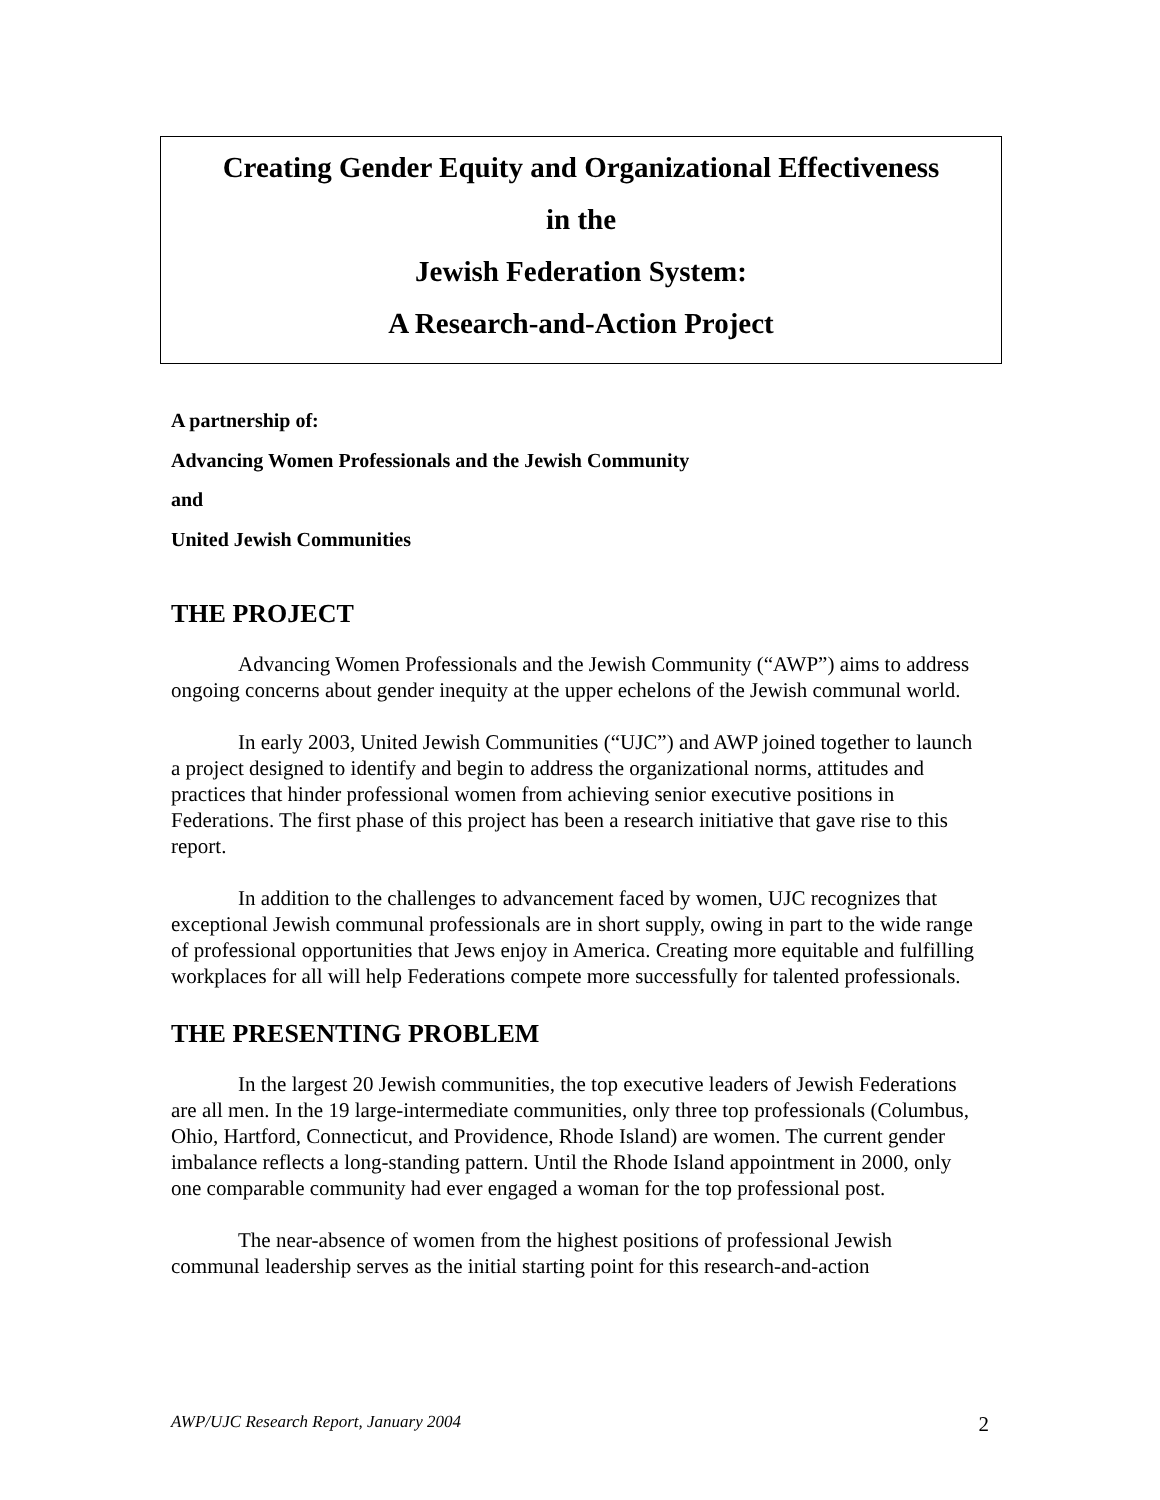Creating Gender Equity and Organizational Effectiveness
in the
Jewish Federation System:
A Research-and-Action Project
A partnership of:
Advancing Women Professionals and the Jewish Community
and
United Jewish Communities
THE PROJECT
Advancing Women Professionals and the Jewish Community (“AWP”) aims to address ongoing concerns about gender inequity at the upper echelons of the Jewish communal world.
In early 2003, United Jewish Communities (“UJC”) and AWP joined together to launch a project designed to identify and begin to address the organizational norms, attitudes and practices that hinder professional women from achieving senior executive positions in Federations. The first phase of this project has been a research initiative that gave rise to this report.
In addition to the challenges to advancement faced by women, UJC recognizes that exceptional Jewish communal professionals are in short supply, owing in part to the wide range of professional opportunities that Jews enjoy in America. Creating more equitable and fulfilling workplaces for all will help Federations compete more successfully for talented professionals.
THE PRESENTING PROBLEM
In the largest 20 Jewish communities, the top executive leaders of Jewish Federations are all men. In the 19 large-intermediate communities, only three top professionals (Columbus, Ohio, Hartford, Connecticut, and Providence, Rhode Island) are women. The current gender imbalance reflects a long-standing pattern. Until the Rhode Island appointment in 2000, only one comparable community had ever engaged a woman for the top professional post.
The near-absence of women from the highest positions of professional Jewish communal leadership serves as the initial starting point for this research-and-action
AWP/UJC Research Report, January 2004 2